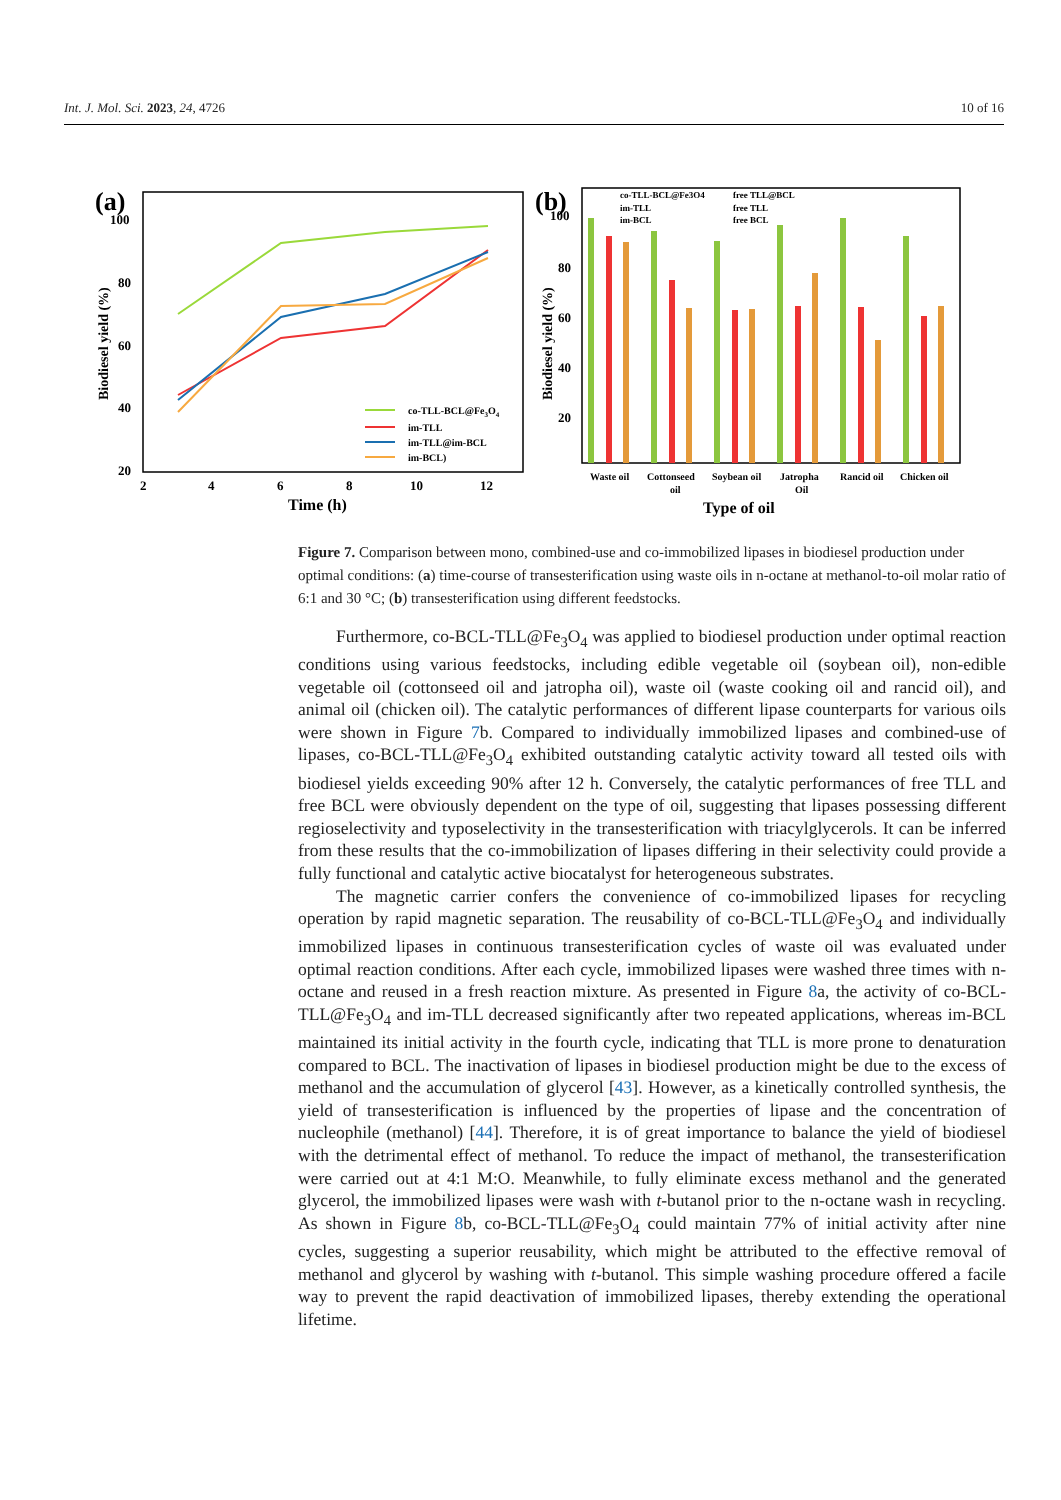Int. J. Mol. Sci. 2023, 24, 4726 10 of 16
(a)
100
80
60
40
20
2
4
6
8
10
12
Time (h)
Biodiesel yield (%)
co-TLL-BCL@Fe3O4
im-TLL
im-TLL@im-BCL
im-BCL)
(b)
100
80
60
40
20
Biodiesel yield (%)
co-TLL-BCL@Fe3O4
im-TLL
im-BCL
free TLL@BCL
free TLL
free BCL
Waste oil
Cottonseed
oil
Soybean oil
Jatropha
Oil
Rancid oil
Chicken oil
Type of oil
Figure 7. Comparison between mono, combined-use and co-immobilized lipases in biodiesel production under optimal conditions: (a) time-course of transesterification using waste oils in n-octane at methanol-to-oil molar ratio of 6:1 and 30 °C; (b) transesterification using different feedstocks.
Furthermore, co-BCL-TLL@Fe<sub>3</sub>O<sub>4</sub> was applied to biodiesel production under optimal reaction conditions using various feedstocks, including edible vegetable oil (soybean oil), non-edible vegetable oil (cottonseed oil and jatropha oil), waste oil (waste cooking oil and rancid oil), and animal oil (chicken oil). The catalytic performances of different lipase counterparts for various oils were shown in Figure 7b. Compared to individually immobilized lipases and combined-use of lipases, co-BCL-TLL@Fe<sub>3</sub>O<sub>4</sub> exhibited outstanding catalytic activity toward all tested oils with biodiesel yields exceeding 90% after 12 h. Conversely, the catalytic performances of free TLL and free BCL were obviously dependent on the type of oil, suggesting that lipases possessing different regioselectivity and typoselectivity in the transesterification with triacylglycerols. It can be inferred from these results that the co-immobilization of lipases differing in their selectivity could provide a fully functional and catalytic active biocatalyst for heterogeneous substrates.
The magnetic carrier confers the convenience of co-immobilized lipases for recycling operation by rapid magnetic separation. The reusability of co-BCL-TLL@Fe<sub>3</sub>O<sub>4</sub> and individually immobilized lipases in continuous transesterification cycles of waste oil was evaluated under optimal reaction conditions. After each cycle, immobilized lipases were washed three times with n-octane and reused in a fresh reaction mixture. As presented in Figure 8a, the activity of co-BCL-TLL@Fe<sub>3</sub>O<sub>4</sub> and im-TLL decreased significantly after two repeated applications, whereas im-BCL maintained its initial activity in the fourth cycle, indicating that TLL is more prone to denaturation compared to BCL. The inactivation of lipases in biodiesel production might be due to the excess of methanol and the accumulation of glycerol [43]. However, as a kinetically controlled synthesis, the yield of transesterification is influenced by the properties of lipase and the concentration of nucleophile (methanol) [44]. Therefore, it is of great importance to balance the yield of biodiesel with the detrimental effect of methanol. To reduce the impact of methanol, the transesterification were carried out at 4:1 M:O. Meanwhile, to fully eliminate excess methanol and the generated glycerol, the immobilized lipases were wash with t-butanol prior to the n-octane wash in recycling. As shown in Figure 8b, co-BCL-TLL@Fe<sub>3</sub>O<sub>4</sub> could maintain 77% of initial activity after nine cycles, suggesting a superior reusability, which might be attributed to the effective removal of methanol and glycerol by washing with t-butanol. This simple washing procedure offered a facile way to prevent the rapid deactivation of immobilized lipases, thereby extending the operational lifetime.